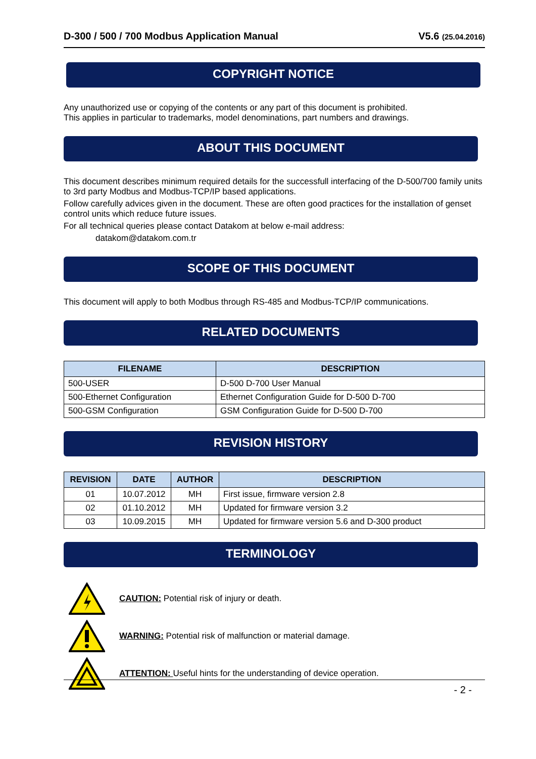D-300 / 500 / 700 Modbus Application Manual V5.6 (25.04.2016)
COPYRIGHT NOTICE
Any unauthorized use or copying of the contents or any part of this document is prohibited.
This applies in particular to trademarks, model denominations, part numbers and drawings.
ABOUT THIS DOCUMENT
This document describes minimum required details for the successfull interfacing of the D-500/700 family units to 3rd party Modbus and Modbus-TCP/IP based applications.
Follow carefully advices given in the document. These are often good practices for the installation of genset control units which reduce future issues.
For all technical queries please contact Datakom at below e-mail address:
datakom@datakom.com.tr
SCOPE OF THIS DOCUMENT
This document will apply to both Modbus through RS-485 and Modbus-TCP/IP communications.
RELATED DOCUMENTS
| FILENAME | DESCRIPTION |
| --- | --- |
| 500-USER | D-500 D-700 User Manual |
| 500-Ethernet Configuration | Ethernet Configuration Guide for D-500 D-700 |
| 500-GSM Configuration | GSM Configuration Guide for D-500 D-700 |
REVISION HISTORY
| REVISION | DATE | AUTHOR | DESCRIPTION |
| --- | --- | --- | --- |
| 01 | 10.07.2012 | MH | First issue, firmware version 2.8 |
| 02 | 01.10.2012 | MH | Updated for firmware version 3.2 |
| 03 | 10.09.2015 | MH | Updated for firmware version 5.6 and D-300 product |
TERMINOLOGY
CAUTION: Potential risk of injury or death.
WARNING: Potential risk of malfunction or material damage.
ATTENTION: Useful hints for the understanding of device operation.
- 2 -